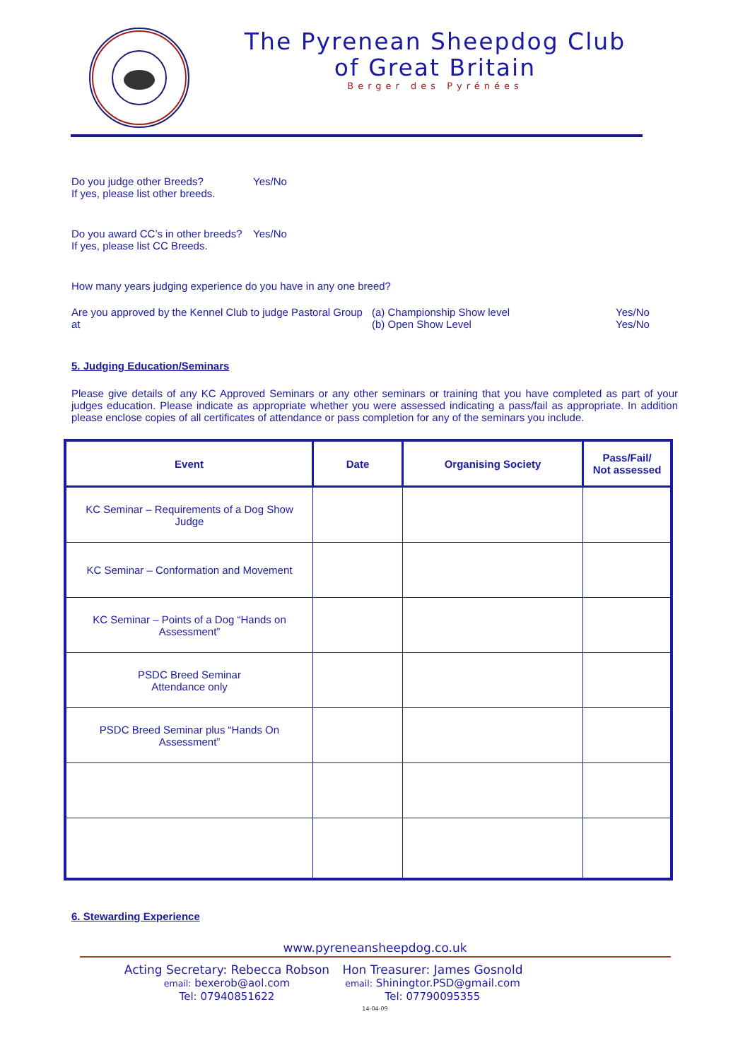The Pyrenean Sheepdog Club
of Great Britain
Berger des Pyrénées
Do you judge other Breeds?
If yes, please list other breeds.
Yes/No
Do you award CC’s in other breeds?
If yes, please list CC Breeds.
Yes/No
How many years judging experience do you have in any one breed?
Are you approved by the Kennel Club to judge Pastoral Group at
(a) Championship Show level
(b) Open Show Level
Yes/No
Yes/No
5. Judging Education/Seminars
Please give details of any KC Approved Seminars or any other seminars or training that you have completed as part of your judges education. Please indicate as appropriate whether you were assessed indicating a pass/fail as appropriate. In addition please enclose copies of all certificates of attendance or pass completion for any of the seminars you include.
| Event | Date | Organising Society | Pass/Fail/ Not assessed |
| --- | --- | --- | --- |
| KC Seminar – Requirements of a Dog Show Judge | | | |
| KC Seminar – Conformation and Movement | | | |
| KC Seminar – Points of a Dog “Hands on Assessment” | | | |
| PSDC Breed Seminar Attendance only | | | |
| PSDC Breed Seminar plus “Hands On Assessment” | | | |
6. Stewarding Experience
www.pyreneansheepdog.co.uk
Acting Secretary: Rebecca Robson
email: bexerob@aol.com
Tel: 07940851622
Hon Treasurer: James Gosnold
email: Shiningtor.PSD@gmail.com
Tel: 07790095355
14-04-09